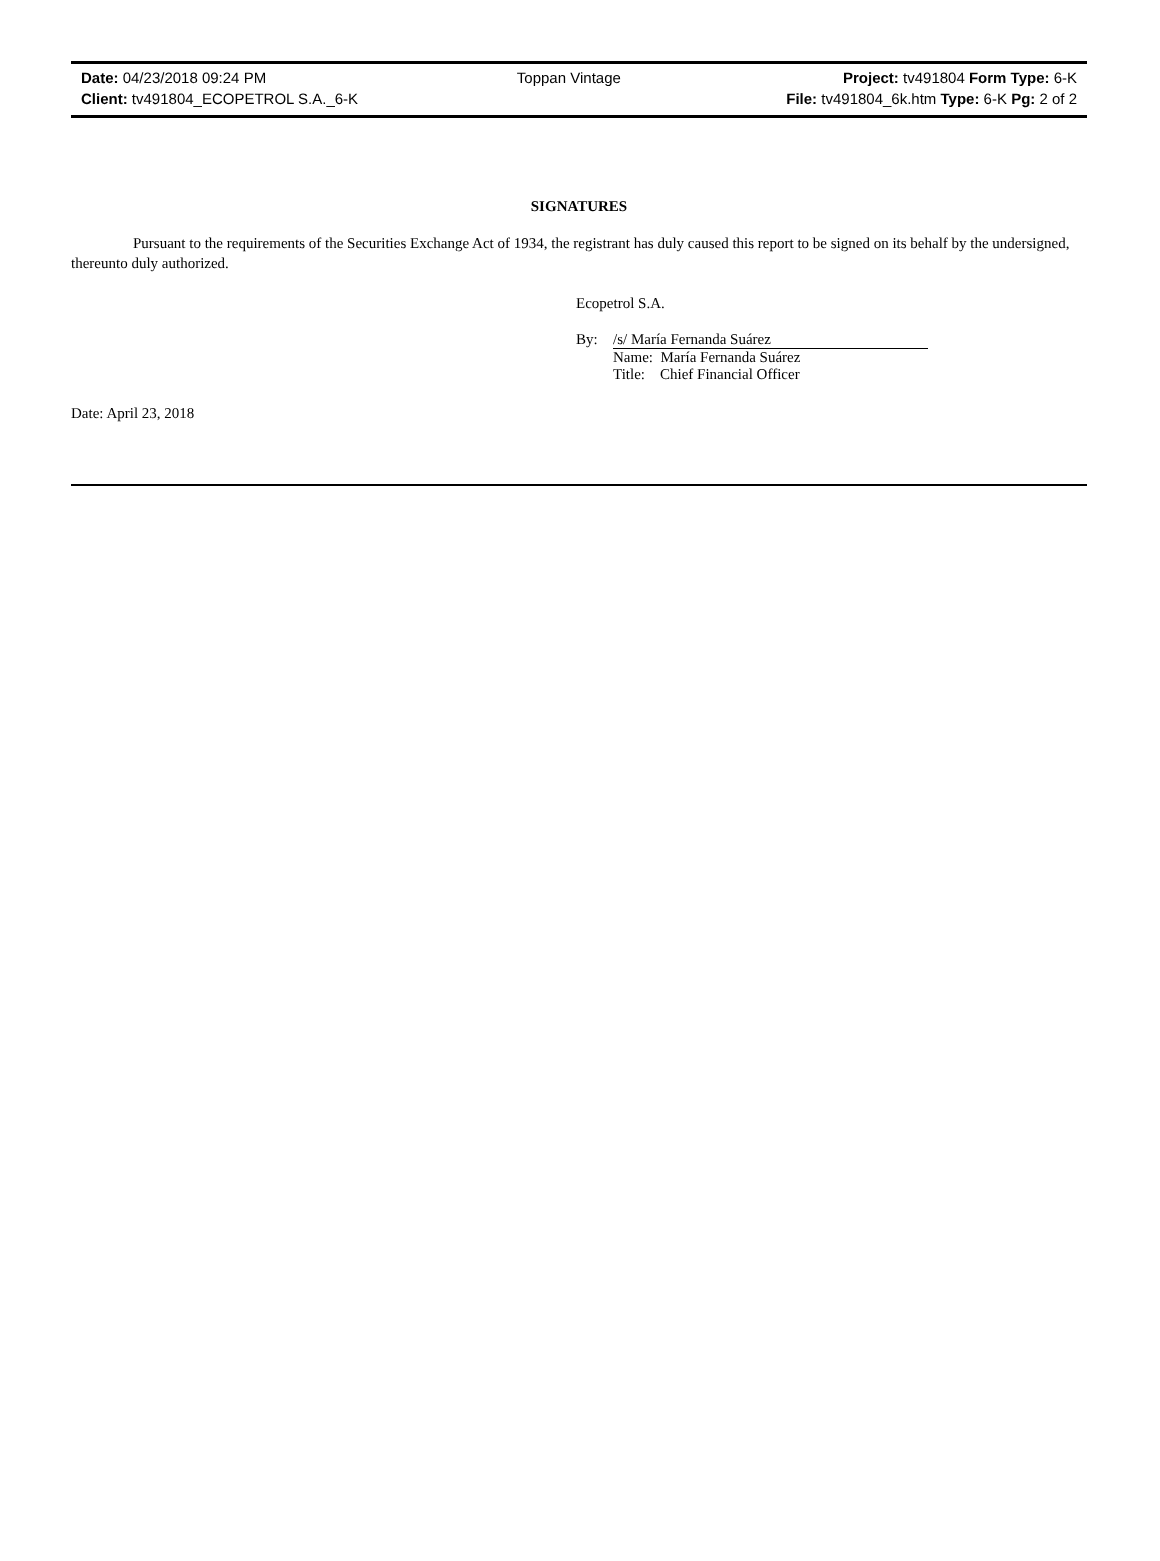| Date: 04/23/2018 09:24 PM | Toppan Vintage | Project: tv491804 Form Type: 6-K |
| Client: tv491804_ECOPETROL S.A._6-K | | File: tv491804_6k.htm Type: 6-K Pg: 2 of 2 |
SIGNATURES
Pursuant to the requirements of the Securities Exchange Act of 1934, the registrant has duly caused this report to be signed on its behalf by the undersigned, thereunto duly authorized.
Ecopetrol S.A.
| By: | /s/ María Fernanda Suárez |
| | Name: María Fernanda Suárez |
| | Title: Chief Financial Officer |
Date: April 23, 2018